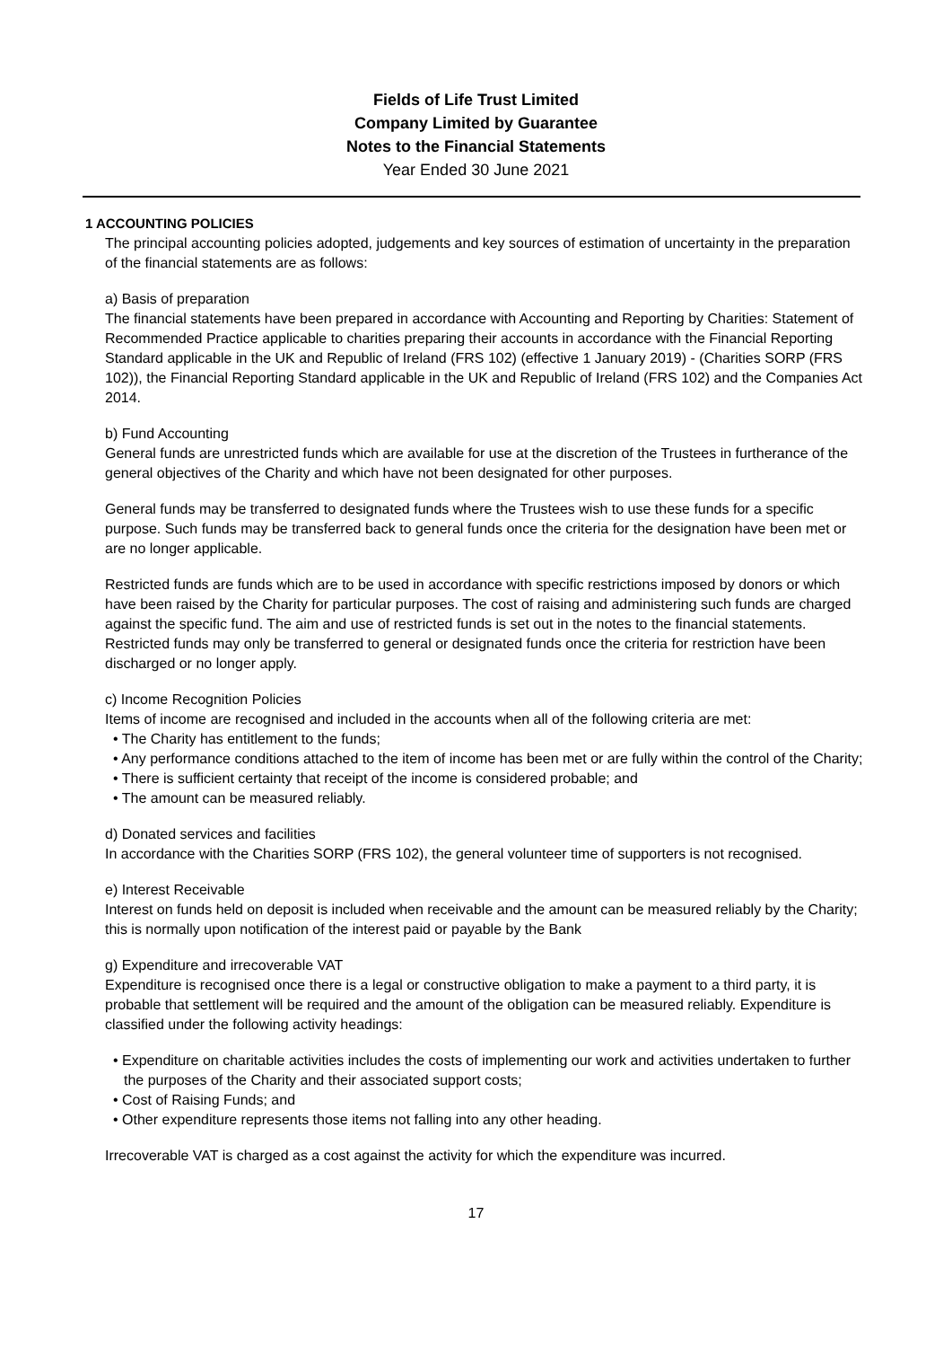Fields of Life Trust Limited
Company Limited by Guarantee
Notes to the Financial Statements
Year Ended 30 June 2021
1 ACCOUNTING POLICIES
The principal accounting policies adopted, judgements and key sources of estimation of uncertainty in the preparation of the financial statements are as follows:
a) Basis of preparation
The financial statements have been prepared in accordance with Accounting and Reporting by Charities: Statement of Recommended Practice applicable to charities preparing their accounts in accordance with the Financial Reporting Standard applicable in the UK and Republic of Ireland (FRS 102) (effective 1 January 2019) - (Charities SORP (FRS 102)), the Financial Reporting Standard applicable in the UK and Republic of Ireland (FRS 102) and the Companies Act 2014.
b) Fund Accounting
General funds are unrestricted funds which are available for use at the discretion of the Trustees in furtherance of the general objectives of the Charity and which have not been designated for other purposes.
General funds may be transferred to designated funds where the Trustees wish to use these funds for a specific purpose. Such funds may be transferred back to general funds once the criteria for the designation have been met or are no longer applicable.
Restricted funds are funds which are to be used in accordance with specific restrictions imposed by donors or which have been raised by the Charity for particular purposes. The cost of raising and administering such funds are charged against the specific fund. The aim and use of restricted funds is set out in the notes to the financial statements. Restricted funds may only be transferred to general or designated funds once the criteria for restriction have been discharged or no longer apply.
c) Income Recognition Policies
Items of income are recognised and included in the accounts when all of the following criteria are met:
• The Charity has entitlement to the funds;
• Any performance conditions attached to the item of income has been met or are fully within the control of the Charity;
• There is sufficient certainty that receipt of the income is considered probable; and
• The amount can be measured reliably.
d) Donated services and facilities
In accordance with the Charities SORP (FRS 102), the general volunteer time of supporters is not recognised.
e) Interest Receivable
Interest on funds held on deposit is included when receivable and the amount can be measured reliably by the Charity; this is normally upon notification of the interest paid or payable by the Bank
g) Expenditure and irrecoverable VAT
Expenditure is recognised once there is a legal or constructive obligation to make a payment to a third party, it is probable that settlement will be required and the amount of the obligation can be measured reliably. Expenditure is classified under the following activity headings:
• Expenditure on charitable activities includes the costs of implementing our work and activities undertaken to further the purposes of the Charity and their associated support costs;
• Cost of Raising Funds; and
• Other expenditure represents those items not falling into any other heading.
Irrecoverable VAT is charged as a cost against the activity for which the expenditure was incurred.
17